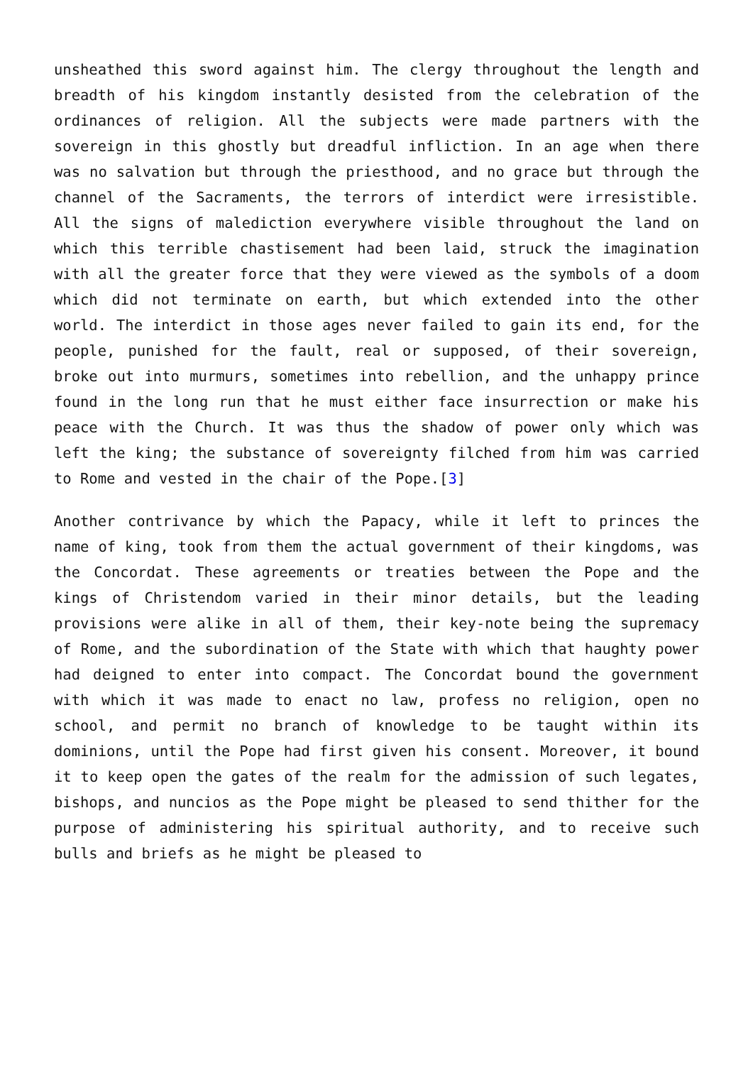unsheathed this sword against him. The clergy throughout the length and breadth of his kingdom instantly desisted from the celebration of the ordinances of religion. All the subjects were made partners with the sovereign in this ghostly but dreadful infliction. In an age when there was no salvation but through the priesthood, and no grace but through the channel of the Sacraments, the terrors of interdict were irresistible. All the signs of malediction everywhere visible throughout the land on which this terrible chastisement had been laid, struck the imagination with all the greater force that they were viewed as the symbols of a doom which did not terminate on earth, but which extended into the other world. The interdict in those ages never failed to gain its end, for the people, punished for the fault, real or supposed, of their sovereign, broke out into murmurs, sometimes into rebellion, and the unhappy prince found in the long run that he must either face insurrection or make his peace with the Church. It was thus the shadow of power only which was left the king; the substance of sovereignty filched from him was carried to Rome and vested in the chair of the Pope.[3]
Another contrivance by which the Papacy, while it left to princes the name of king, took from them the actual government of their kingdoms, was the Concordat. These agreements or treaties between the Pope and the kings of Christendom varied in their minor details, but the leading provisions were alike in all of them, their key-note being the supremacy of Rome, and the subordination of the State with which that haughty power had deigned to enter into compact. The Concordat bound the government with which it was made to enact no law, profess no religion, open no school, and permit no branch of knowledge to be taught within its dominions, until the Pope had first given his consent. Moreover, it bound it to keep open the gates of the realm for the admission of such legates, bishops, and nuncios as the Pope might be pleased to send thither for the purpose of administering his spiritual authority, and to receive such bulls and briefs as he might be pleased to